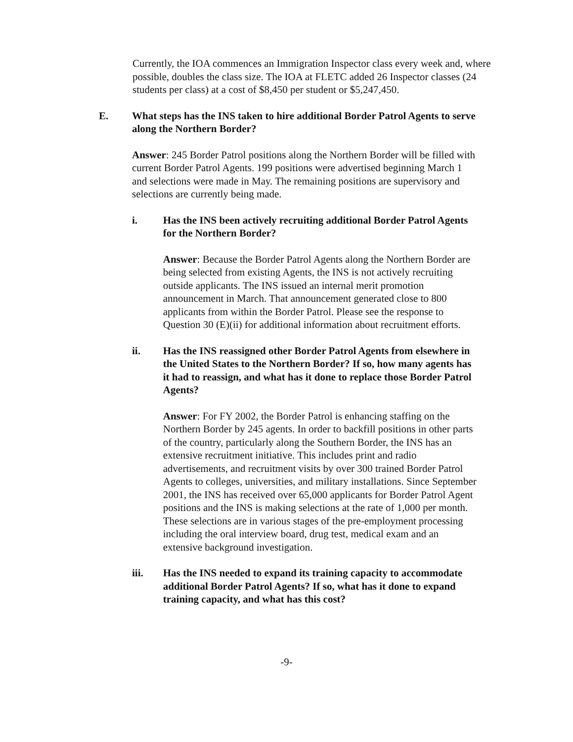Currently, the IOA commences an Immigration Inspector class every week and, where possible, doubles the class size. The IOA at FLETC added 26 Inspector classes (24 students per class) at a cost of $8,450 per student or $5,247,450.
E. What steps has the INS taken to hire additional Border Patrol Agents to serve along the Northern Border?
Answer: 245 Border Patrol positions along the Northern Border will be filled with current Border Patrol Agents. 199 positions were advertised beginning March 1 and selections were made in May. The remaining positions are supervisory and selections are currently being made.
i. Has the INS been actively recruiting additional Border Patrol Agents for the Northern Border?
Answer: Because the Border Patrol Agents along the Northern Border are being selected from existing Agents, the INS is not actively recruiting outside applicants. The INS issued an internal merit promotion announcement in March. That announcement generated close to 800 applicants from within the Border Patrol. Please see the response to Question 30 (E)(ii) for additional information about recruitment efforts.
ii. Has the INS reassigned other Border Patrol Agents from elsewhere in the United States to the Northern Border? If so, how many agents has it had to reassign, and what has it done to replace those Border Patrol Agents?
Answer: For FY 2002, the Border Patrol is enhancing staffing on the Northern Border by 245 agents. In order to backfill positions in other parts of the country, particularly along the Southern Border, the INS has an extensive recruitment initiative. This includes print and radio advertisements, and recruitment visits by over 300 trained Border Patrol Agents to colleges, universities, and military installations. Since September 2001, the INS has received over 65,000 applicants for Border Patrol Agent positions and the INS is making selections at the rate of 1,000 per month. These selections are in various stages of the pre-employment processing including the oral interview board, drug test, medical exam and an extensive background investigation.
iii. Has the INS needed to expand its training capacity to accommodate additional Border Patrol Agents? If so, what has it done to expand training capacity, and what has this cost?
-9-